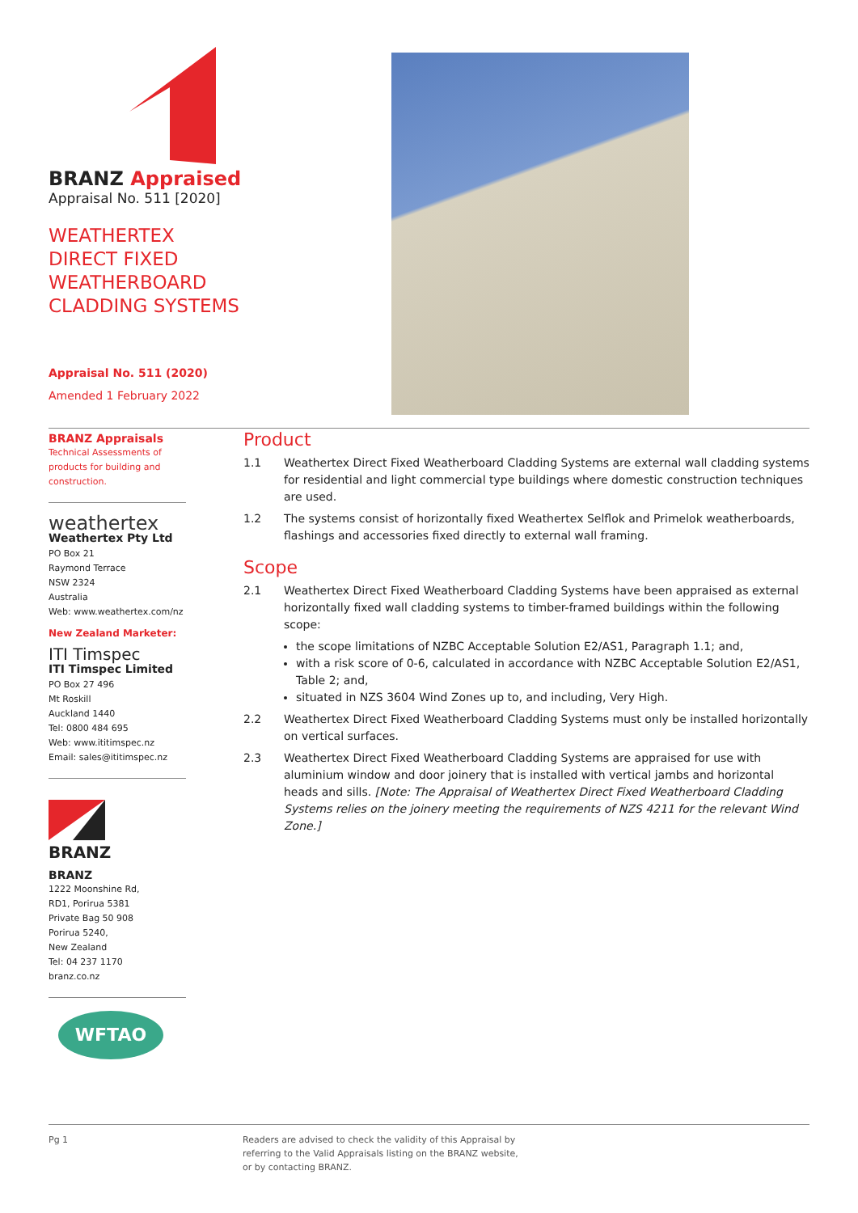BRANZ Appraised
Appraisal No. 511 [2020]
WEATHERTEX
DIRECT FIXED
WEATHERBOARD
CLADDING SYSTEMS
Appraisal No. 511 (2020)
Amended 1 February 2022
BRANZ Appraisals
Technical Assessments of products for building and construction.
weathertex
Weathertex Pty Ltd
PO Box 21
Raymond Terrace
NSW 2324
Australia
Web: www.weathertex.com/nz
New Zealand Marketer:
ITI Timspec
ITI Timspec Limited
PO Box 27 496
Mt Roskill
Auckland 1440
Tel: 0800 484 695
Web: www.ititimspec.nz
Email: sales@ititimspec.nz
BRANZ
BRANZ
1222 Moonshine Rd,
RD1, Porirua 5381
Private Bag 50 908
Porirua 5240,
New Zealand
Tel: 04 237 1170
branz.co.nz
WFTAO
Product
1.1 Weathertex Direct Fixed Weatherboard Cladding Systems are external wall cladding systems for residential and light commercial type buildings where domestic construction techniques are used.
1.2 The systems consist of horizontally fixed Weathertex Selflok and Primelok weatherboards, flashings and accessories fixed directly to external wall framing.
Scope
2.1 Weathertex Direct Fixed Weatherboard Cladding Systems have been appraised as external horizontally fixed wall cladding systems to timber-framed buildings within the following scope:
the scope limitations of NZBC Acceptable Solution E2/AS1, Paragraph 1.1; and,
with a risk score of 0-6, calculated in accordance with NZBC Acceptable Solution E2/AS1, Table 2; and,
situated in NZS 3604 Wind Zones up to, and including, Very High.
2.2 Weathertex Direct Fixed Weatherboard Cladding Systems must only be installed horizontally on vertical surfaces.
2.3 Weathertex Direct Fixed Weatherboard Cladding Systems are appraised for use with aluminium window and door joinery that is installed with vertical jambs and horizontal heads and sills. [Note: The Appraisal of Weathertex Direct Fixed Weatherboard Cladding Systems relies on the joinery meeting the requirements of NZS 4211 for the relevant Wind Zone.]
Pg 1 Readers are advised to check the validity of this Appraisal by
referring to the Valid Appraisals listing on the BRANZ website,
or by contacting BRANZ.